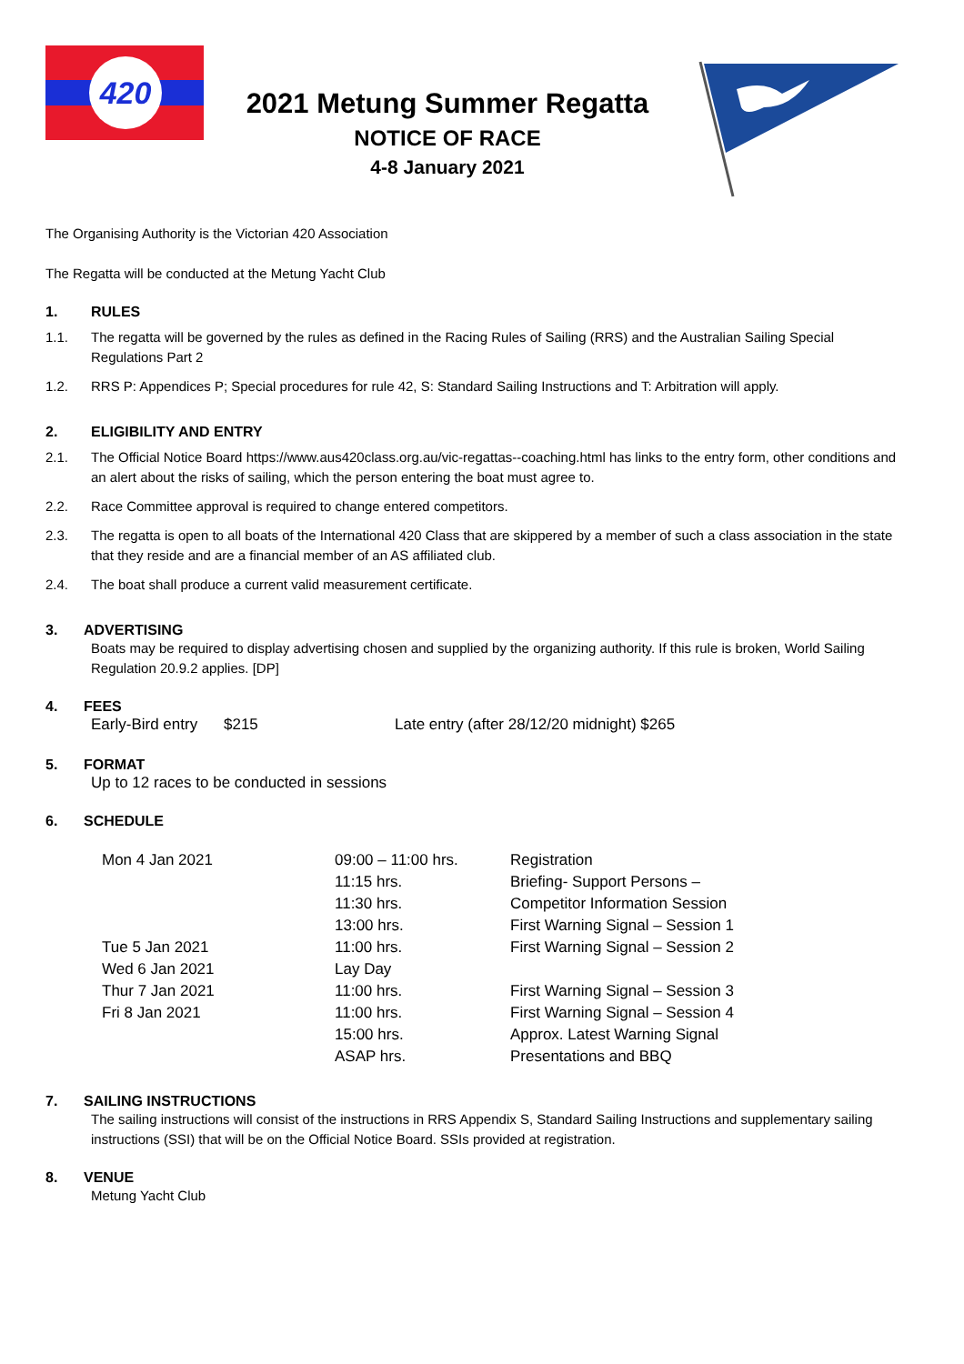420
2021 Metung Summer Regatta
NOTICE OF RACE
4-8 January 2021
The Organising Authority is the Victorian 420 Association
The Regatta will be conducted at the Metung Yacht Club
1. RULES
1.1. The regatta will be governed by the rules as defined in the Racing Rules of Sailing (RRS) and the Australian Sailing Special Regulations Part 2
1.2. RRS P: Appendices P; Special procedures for rule 42, S: Standard Sailing Instructions and T: Arbitration will apply.
2. ELIGIBILITY AND ENTRY
2.1. The Official Notice Board https://www.aus420class.org.au/vic-regattas--coaching.html has links to the entry form, other conditions and an alert about the risks of sailing, which the person entering the boat must agree to.
2.2. Race Committee approval is required to change entered competitors.
2.3. The regatta is open to all boats of the International 420 Class that are skippered by a member of such a class association in the state that they reside and are a financial member of an AS affiliated club.
2.4. The boat shall produce a current valid measurement certificate.
3. ADVERTISING
Boats may be required to display advertising chosen and supplied by the organizing authority. If this rule is broken, World Sailing Regulation 20.9.2 applies. [DP]
4. FEES
Early-Bird entry $215 Late entry (after 28/12/20 midnight) $265
5. FORMAT
Up to 12 races to be conducted in sessions
6. SCHEDULE
| Mon 4 Jan 2021 | 09:00 – 11:00 hrs. | Registration |
| | 11:15 hrs. | Briefing- Support Persons – |
| | 11:30 hrs. | Competitor Information Session |
| | 13:00 hrs. | First Warning Signal – Session 1 |
| Tue 5 Jan 2021 | 11:00 hrs. | First Warning Signal – Session 2 |
| Wed 6 Jan 2021 | Lay Day | |
| Thur 7 Jan 2021 | 11:00 hrs. | First Warning Signal – Session 3 |
| Fri 8 Jan 2021 | 11:00 hrs. | First Warning Signal – Session 4 |
| | 15:00 hrs. | Approx. Latest Warning Signal |
| | ASAP hrs. | Presentations and BBQ |
7. SAILING INSTRUCTIONS
The sailing instructions will consist of the instructions in RRS Appendix S, Standard Sailing Instructions and supplementary sailing instructions (SSI) that will be on the Official Notice Board. SSIs provided at registration.
8. VENUE
Metung Yacht Club